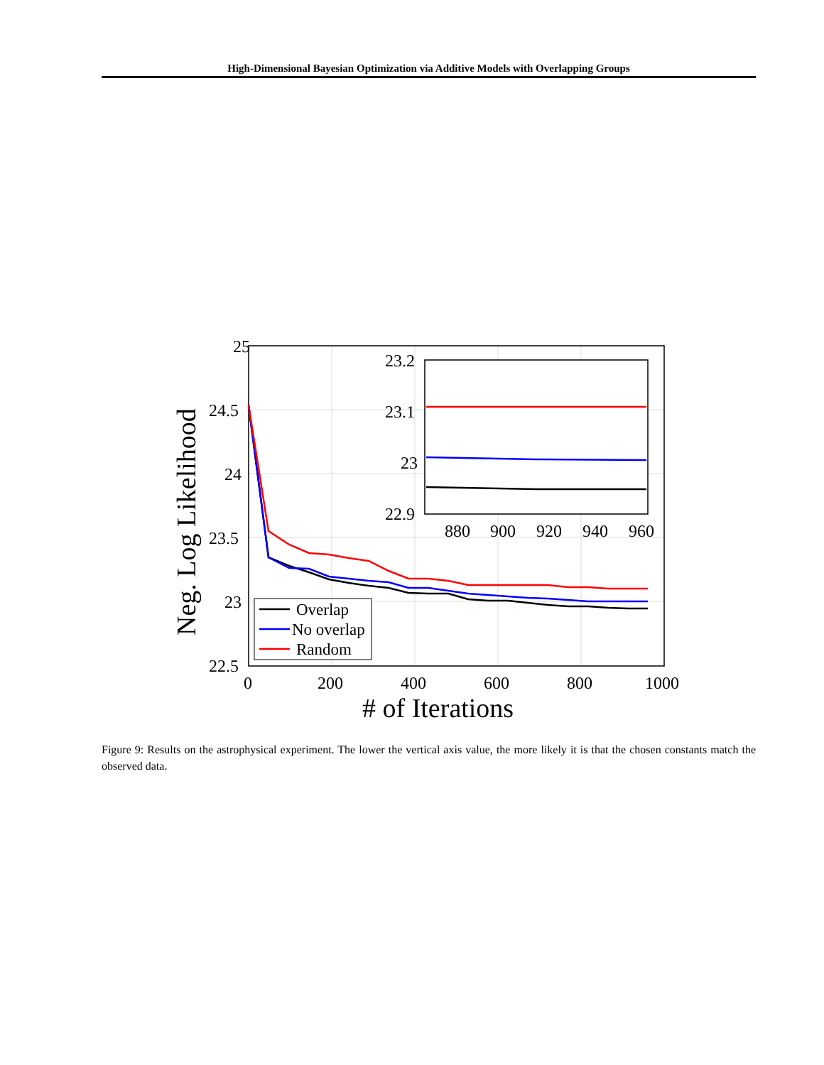High-Dimensional Bayesian Optimization via Additive Models with Overlapping Groups
25
24.5
24
23.5
23
22.5
0
200
400
600
800
1000
# of Iterations
Neg. Log Likelihood
23.2
23.1
23
22.9
880
900
920
940
960
Overlap
No overlap
Random
Figure 9: Results on the astrophysical experiment. The lower the vertical axis value, the more likely it is that the chosen constants match the observed data.